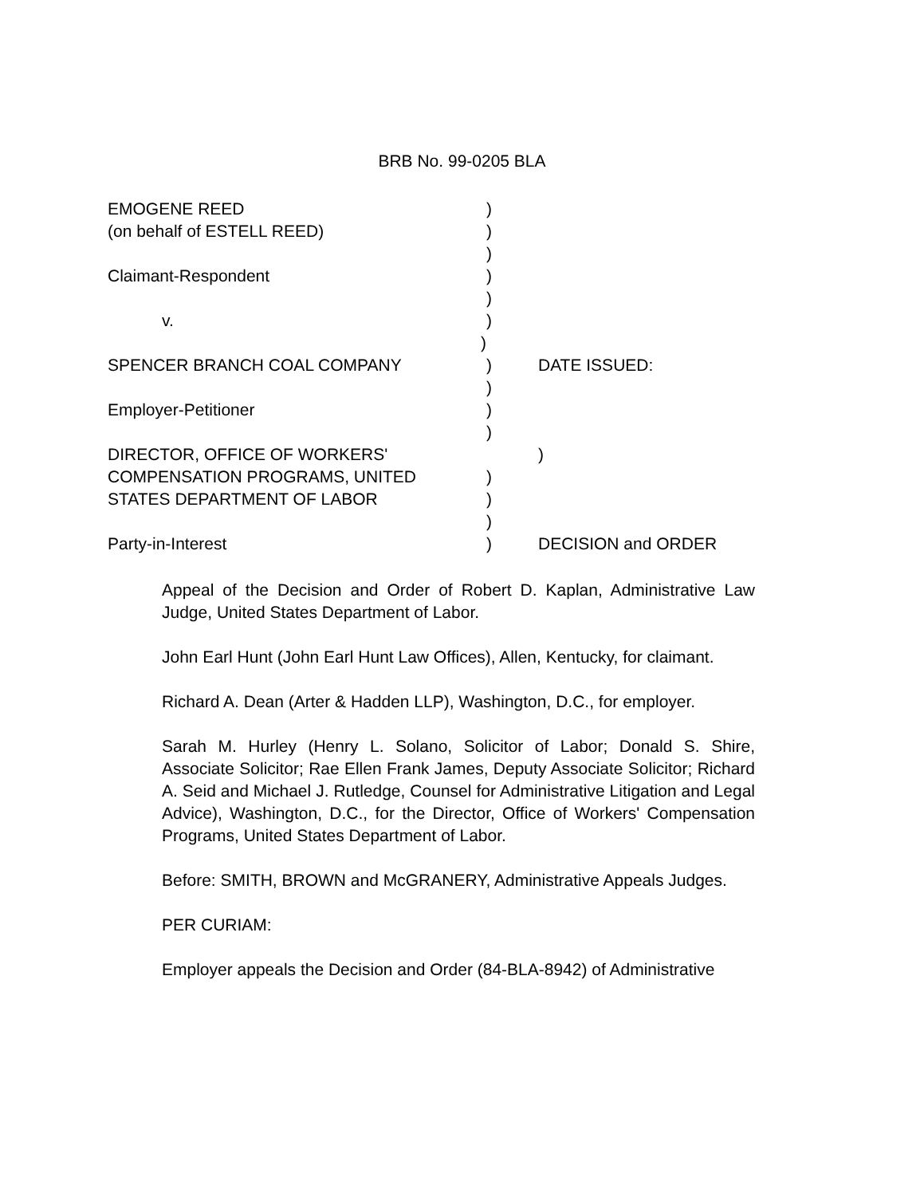BRB No. 99-0205 BLA
| EMOGENE REED | ) | |
| (on behalf of ESTELL REED) | ) | |
| | ) | |
| Claimant-Respondent | ) | |
| | ) | |
| v. | ) | |
| ) | | |
| SPENCER BRANCH COAL COMPANY | ) | DATE ISSUED: |
| | ) | |
| Employer-Petitioner | ) | |
| | ) | |
| DIRECTOR, OFFICE OF WORKERS' | | ) |
| COMPENSATION PROGRAMS, UNITED | ) | |
| STATES DEPARTMENT OF LABOR | ) | |
| | ) | |
| Party-in-Interest | ) | DECISION and ORDER |
Appeal of the Decision and Order of Robert D. Kaplan, Administrative Law Judge, United States Department of Labor.
John Earl Hunt (John Earl Hunt Law Offices), Allen, Kentucky, for claimant.
Richard A. Dean (Arter & Hadden LLP), Washington, D.C., for employer.
Sarah M. Hurley (Henry L. Solano, Solicitor of Labor; Donald S. Shire, Associate Solicitor; Rae Ellen Frank James, Deputy Associate Solicitor; Richard A. Seid and Michael J. Rutledge, Counsel for Administrative Litigation and Legal Advice), Washington, D.C., for the Director, Office of Workers' Compensation Programs, United States Department of Labor.
Before: SMITH, BROWN and McGRANERY, Administrative Appeals Judges.
PER CURIAM:
Employer appeals the Decision and Order (84-BLA-8942) of Administrative